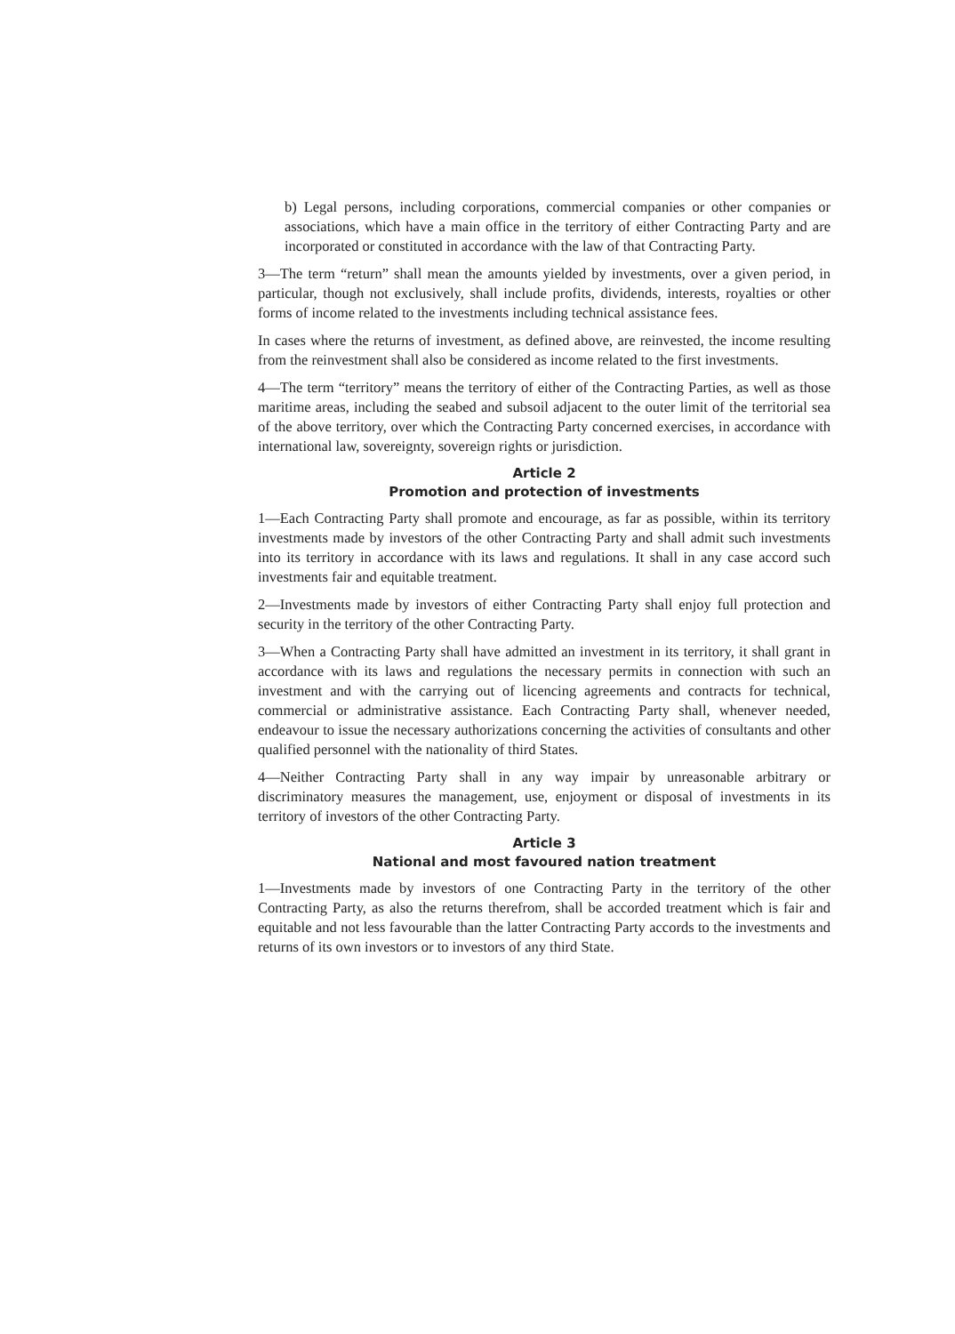b) Legal persons, including corporations, commercial companies or other companies or associations, which have a main office in the territory of either Contracting Party and are incorporated or constituted in accordance with the law of that Contracting Party.
3—The term “return” shall mean the amounts yielded by investments, over a given period, in particular, though not exclusively, shall include profits, dividends, interests, royalties or other forms of income related to the investments including technical assistance fees.
In cases where the returns of investment, as defined above, are reinvested, the income resulting from the reinvestment shall also be considered as income related to the first investments.
4—The term “territory” means the territory of either of the Contracting Parties, as well as those maritime areas, including the seabed and subsoil adjacent to the outer limit of the territorial sea of the above territory, over which the Contracting Party concerned exercises, in accordance with international law, sovereignty, sovereign rights or jurisdiction.
Article 2
Promotion and protection of investments
1—Each Contracting Party shall promote and encourage, as far as possible, within its territory investments made by investors of the other Contracting Party and shall admit such investments into its territory in accordance with its laws and regulations. It shall in any case accord such investments fair and equitable treatment.
2—Investments made by investors of either Contracting Party shall enjoy full protection and security in the territory of the other Contracting Party.
3—When a Contracting Party shall have admitted an investment in its territory, it shall grant in accordance with its laws and regulations the necessary permits in connection with such an investment and with the carrying out of licencing agreements and contracts for technical, commercial or administrative assistance. Each Contracting Party shall, whenever needed, endeavour to issue the necessary authorizations concerning the activities of consultants and other qualified personnel with the nationality of third States.
4—Neither Contracting Party shall in any way impair by unreasonable arbitrary or discriminatory measures the management, use, enjoyment or disposal of investments in its territory of investors of the other Contracting Party.
Article 3
National and most favoured nation treatment
1—Investments made by investors of one Contracting Party in the territory of the other Contracting Party, as also the returns therefrom, shall be accorded treatment which is fair and equitable and not less favourable than the latter Contracting Party accords to the investments and returns of its own investors or to investors of any third State.